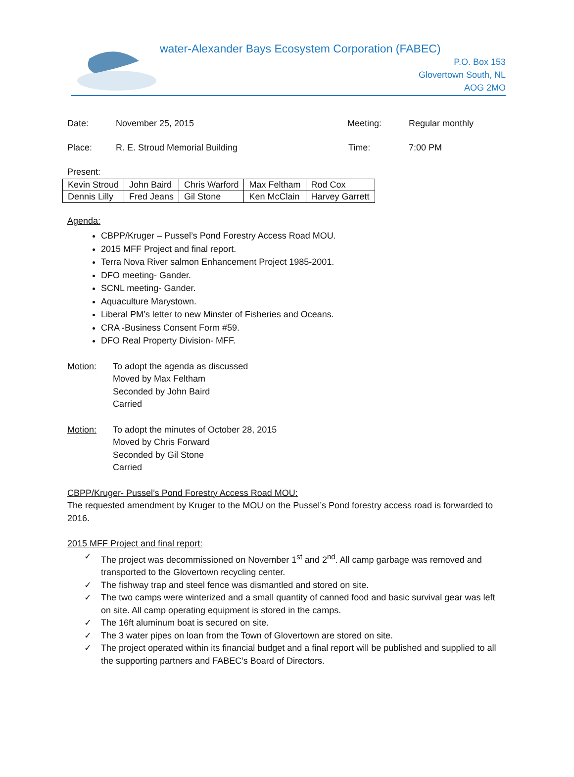water-Alexander Bays Ecosystem Corporation (FABEC)
P.O. Box 153
Glovertown South, NL
AOG 2MO
Date: November 25, 2015 Meeting: Regular monthly
Place: R. E. Stroud Memorial Building Time: 7:00 PM
Present:
| Kevin Stroud | John Baird | Chris Warford | Max Feltham | Rod Cox |
| Dennis Lilly | Fred Jeans | Gil Stone | Ken McClain | Harvey Garrett |
Agenda:
CBPP/Kruger – Pussel’s Pond Forestry Access Road MOU.
2015 MFF Project and final report.
Terra Nova River salmon Enhancement Project 1985-2001.
DFO meeting- Gander.
SCNL meeting- Gander.
Aquaculture Marystown.
Liberal PM’s letter to new Minster of Fisheries and Oceans.
CRA -Business Consent Form #59.
DFO Real Property Division- MFF.
Motion: To adopt the agenda as discussed
Moved by Max Feltham
Seconded by John Baird
Carried
Motion: To adopt the minutes of October 28, 2015
Moved by Chris Forward
Seconded by Gil Stone
Carried
CBPP/Kruger- Pussel’s Pond Forestry Access Road MOU:
The requested amendment by Kruger to the MOU on the Pussel’s Pond forestry access road is forwarded to 2016.
2015 MFF Project and final report:
✓ The project was decommissioned on November 1<sup>st</sup> and 2<sup>nd</sup>. All camp garbage was removed and transported to the Glovertown recycling center.
✓ The fishway trap and steel fence was dismantled and stored on site.
✓ The two camps were winterized and a small quantity of canned food and basic survival gear was left on site. All camp operating equipment is stored in the camps.
✓ The 16ft aluminum boat is secured on site.
✓ The 3 water pipes on loan from the Town of Glovertown are stored on site.
✓ The project operated within its financial budget and a final report will be published and supplied to all the supporting partners and FABEC’s Board of Directors.